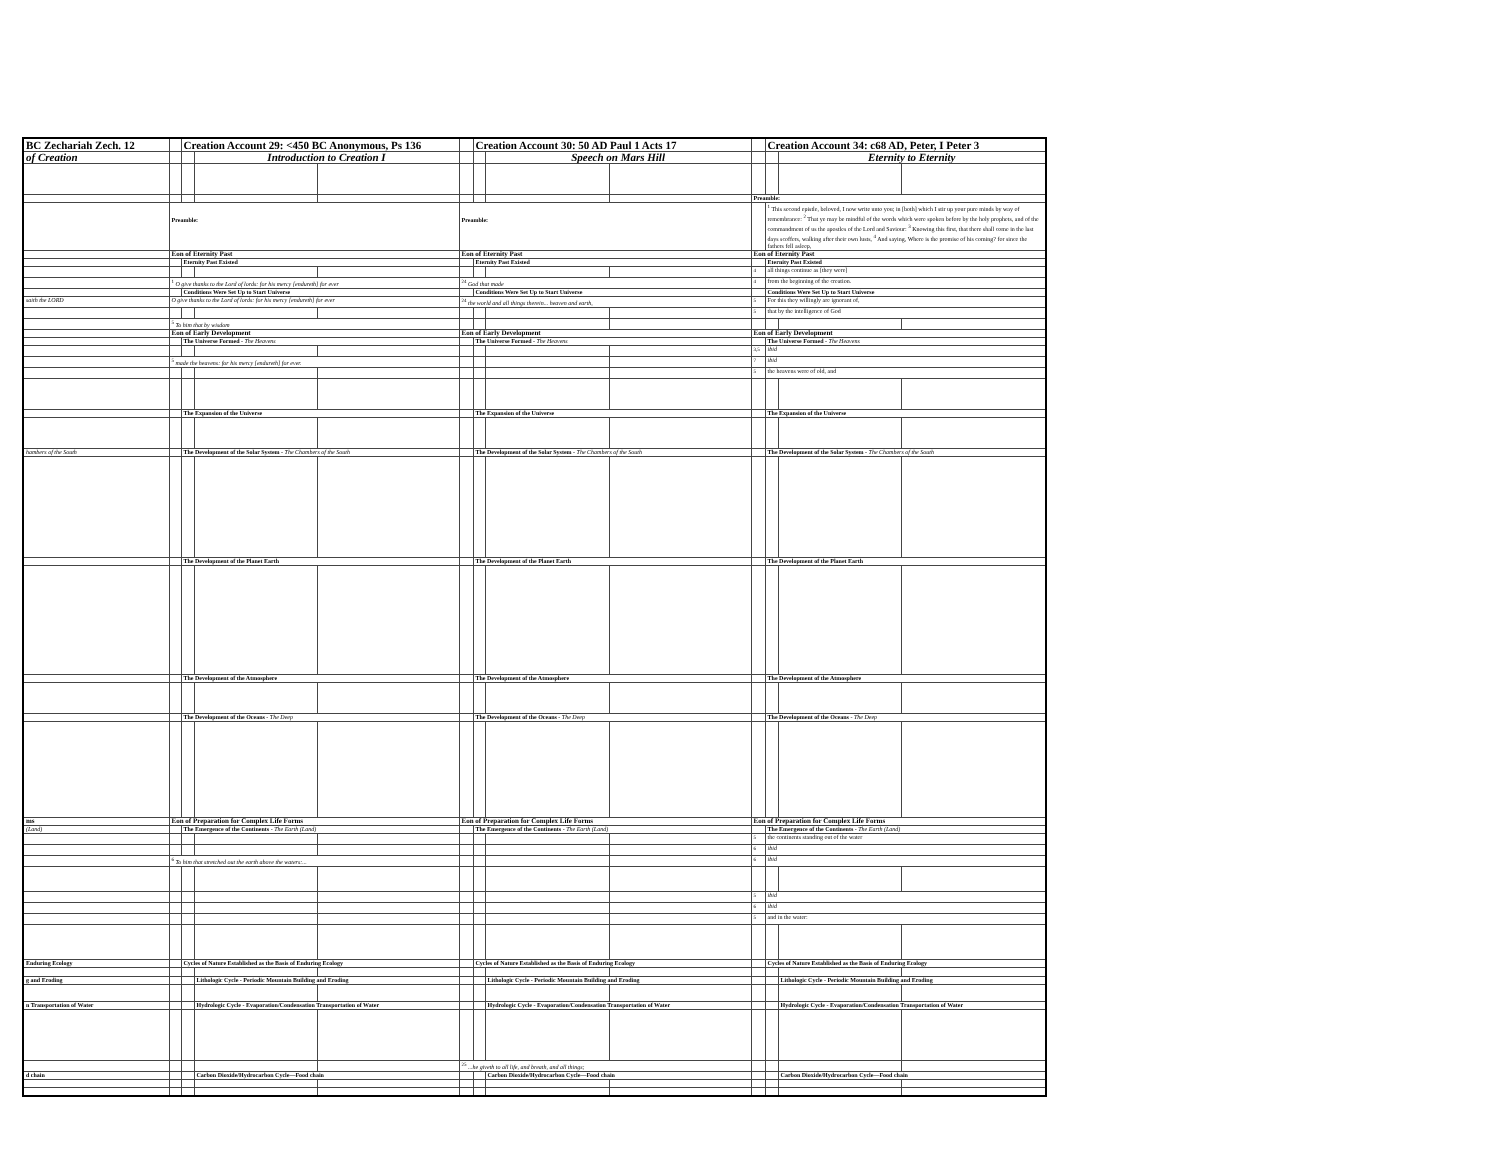| BC Zechariah Zech. 12 | | Creation Account 29: <450 BC Anonymous, Ps 136 | | | | Creation Account 30: 50 AD Paul 1 Acts 17 | | | | Creation Account 34: c68 AD, Peter, I Peter 3 | | |
| of Creation | | | Introduction to Creation I | | | | Speech on Mars Hill | | | | Eternity to Eternity | |
| | | | | | | | | | Preamble: | | | |
| | Preamble: | | | | Preamble: | | | | | <sup>1</sup> This second epistle, beloved, I now write unto you; in [both] which I stir up your pure minds by way of remembrance: <sup>2</sup> That ye may be mindful of the words which were spoken before by the holy prophets, and of the commandment of us the apostles of the Lord and Saviour: <sup>3</sup> Knowing this first, that there shall come in the last days scoffers, walking after their own lusts, <sup>4</sup> And saying, Where is the promise of his coming? for since the fathers fell asleep, | | |
| | Eon of Eternity Past | | | | Eon of Eternity Past | | | | Eon of Eternity Past | | | |
| | | Eternity Past Existed | | | | Eternity Past Existed | | | | Eternity Past Existed | | |
| | | | | | | | | | <sup>4</sup> | all things continue as [they were] | | |
| | <sup>1</sup> O give thanks to the Lord of lords: for his mercy [endureth] for ever | | | | <sup>24</sup> God that made | | | | <sup>4</sup> | from the beginning of the creation. | | |
| | | Conditions Were Set Up to Start Universe | | | | Conditions Were Set Up to Start Universe | | | | Conditions Were Set Up to Start Universe | | |
| saith the LORD | O give thanks to the Lord of lords: for his mercy [endureth] for ever | | | | <sup>24</sup> the world and all things therein... heaven and earth, | | | | <sup>5</sup> | For this they willingly are ignorant of, | | |
| | | | | | | | | | <sup>5</sup> | that by the intelligence of God | | |
| | <sup>5</sup> To him that by wisdom | | | | | | | | | | | |
| | Eon of Early Development | | | | Eon of Early Development | | | | Eon of Early Development | | | |
| | | The Universe Formed - The Heavens | | | | The Universe Formed - The Heavens | | | | The Universe Formed - The Heavens | | |
| | | | | | | | | | <sup>3,5</sup> | ibid | | |
| | <sup>5</sup> made the heavens: for his mercy [endureth] for ever. | | | | | | | | <sup>7</sup> | ibid | | |
| | | | | | | | | | <sup>5</sup> | the heavens were of old, and | | |
| | | The Expansion of the Universe | | | | The Expansion of the Universe | | | | The Expansion of the Universe | | |
| hambers of the South | | The Development of the Solar System - The Chambers of the South | | | | The Development of the Solar System - The Chambers of the South | | | | The Development of the Solar System - The Chambers of the South | | |
| | | The Development of the Planet Earth | | | | The Development of the Planet Earth | | | | The Development of the Planet Earth | | |
| | | The Development of the Atmosphere | | | | The Development of the Atmosphere | | | | The Development of the Atmosphere | | |
| | | The Development of the Oceans - The Deep | | | | The Development of the Oceans - The Deep | | | | The Development of the Oceans - The Deep | | |
| ms | Eon of Preparation for Complex Life Forms | | | | Eon of Preparation for Complex Life Forms | | | | Eon of Preparation for Complex Life Forms | | | |
| (Land) | | The Emergence of the Continents - The Earth (Land) | | | | The Emergence of the Continents - The Earth (Land) | | | | The Emergence of the Continents - The Earth (Land) | | |
| | | | | | | | | | <sup>5</sup> | the continents standing out of the water | | |
| | | | | | | | | | <sup>6</sup> | ibid | | |
| | <sup>6</sup> To him that stretched out the earth above the waters:... | | | | | | | | <sup>6</sup> | ibid | | |
| | | | | | | | | | <sup>5</sup> | ibid | | |
| | | | | | | | | | <sup>6</sup> | ibid | | |
| | | | | | | | | | <sup>5</sup> | and in the water: | | |
| Enduring Ecology | | Cycles of Nature Established as the Basis of Enduring Ecology | | | | Cycles of Nature Established as the Basis of Enduring Ecology | | | | Cycles of Nature Established as the Basis of Enduring Ecology | | |
| g and Eroding | | | Lithologic Cycle - Periodic Mountain Building and Eroding | | | | Lithologic Cycle - Periodic Mountain Building and Eroding | | | | Lithologic Cycle - Periodic Mountain Building and Eroding | |
| n Transportation of Water | | | Hydrologic Cycle - Evaporation/Condensation Transportation of Water | | | | Hydrologic Cycle - Evaporation/Condensation Transportation of Water | | | | Hydrologic Cycle - Evaporation/Condensation Transportation of Water | |
| | | | | | <sup>25</sup> ...he giveth to all life, and breath, and all things; | | | | | | | |
| d chain | | | Carbon Dioxide/Hydrocarbon Cycle—Food chain | | | | Carbon Dioxide/Hydrocarbon Cycle—Food chain | | | | Carbon Dioxide/Hydrocarbon Cycle—Food chain | |